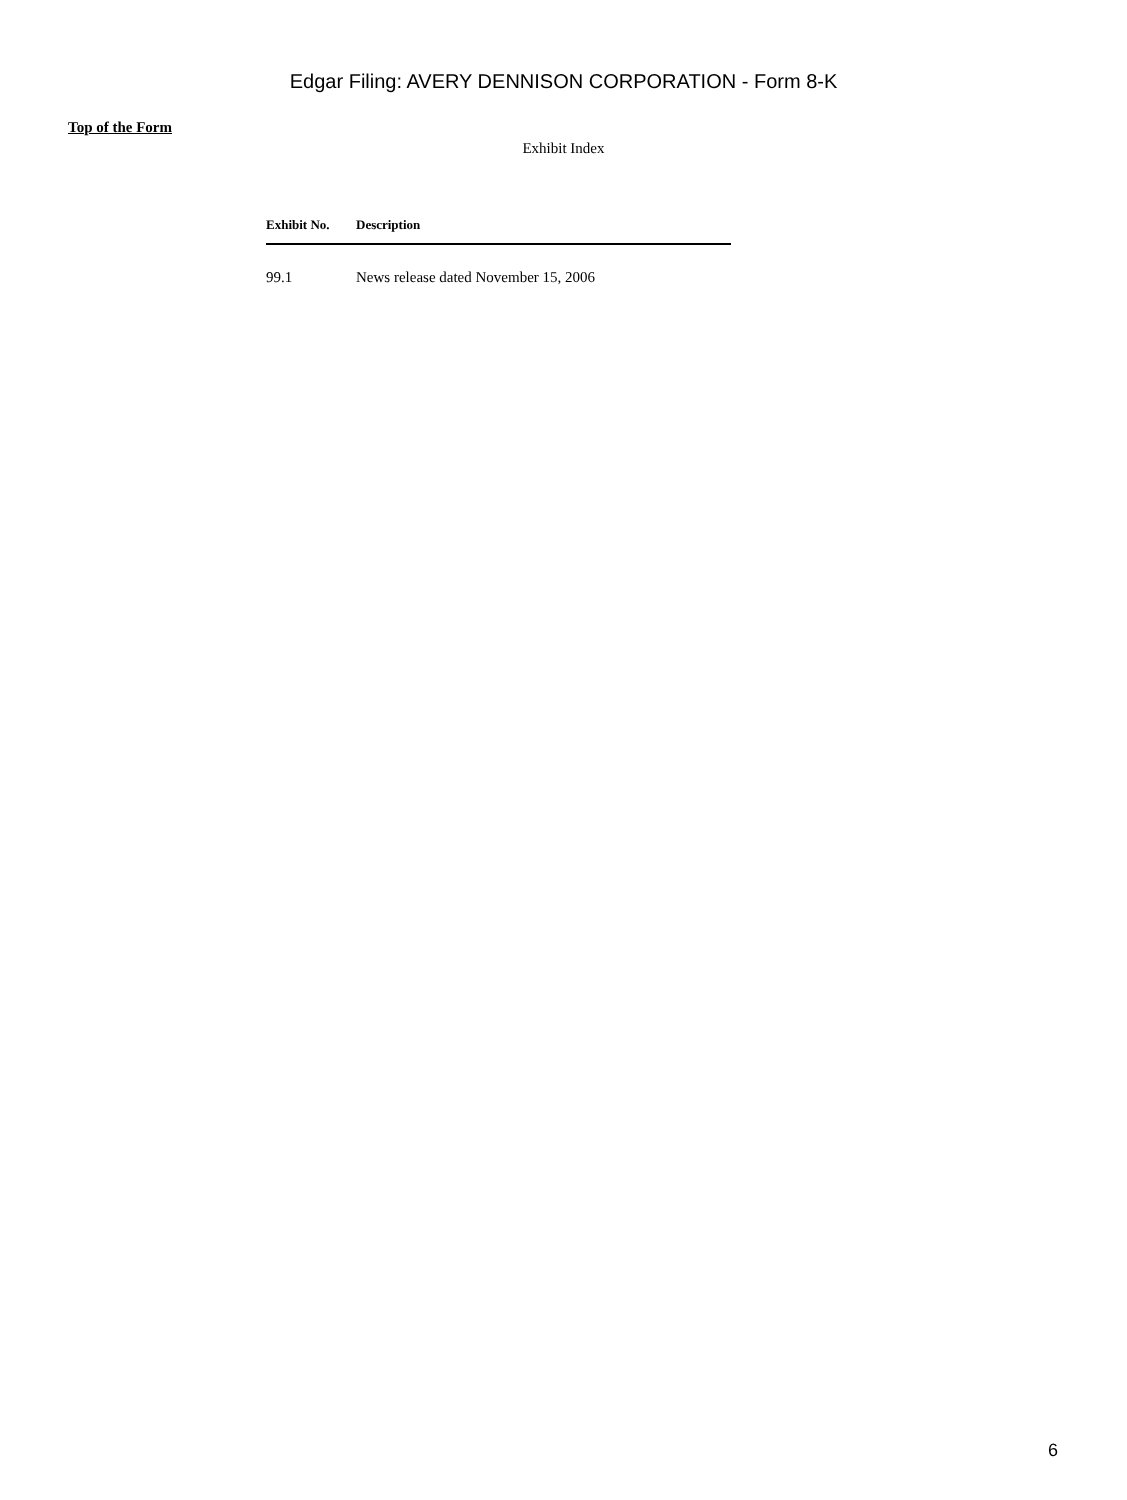Edgar Filing: AVERY DENNISON CORPORATION - Form 8-K
Top of the Form
Exhibit Index
| Exhibit No. | Description |
| --- | --- |
| 99.1 | News release dated November 15, 2006 |
6